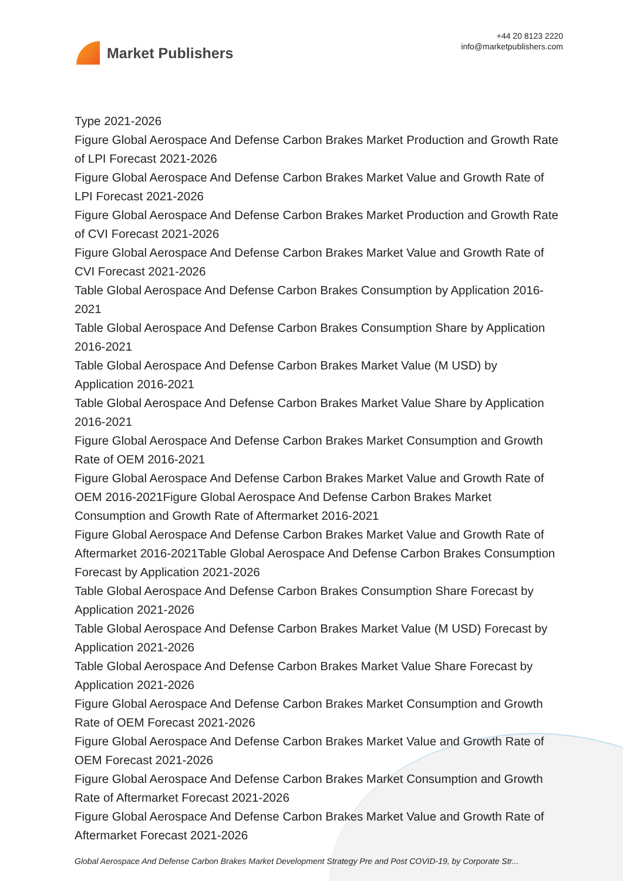Market Publishers
+44 20 8123 2220
info@marketpublishers.com
Type 2021-2026
Figure Global Aerospace And Defense Carbon Brakes Market Production and Growth Rate of LPI Forecast 2021-2026
Figure Global Aerospace And Defense Carbon Brakes Market Value and Growth Rate of LPI Forecast 2021-2026
Figure Global Aerospace And Defense Carbon Brakes Market Production and Growth Rate of CVI Forecast 2021-2026
Figure Global Aerospace And Defense Carbon Brakes Market Value and Growth Rate of CVI Forecast 2021-2026
Table Global Aerospace And Defense Carbon Brakes Consumption by Application 2016-2021
Table Global Aerospace And Defense Carbon Brakes Consumption Share by Application 2016-2021
Table Global Aerospace And Defense Carbon Brakes Market Value (M USD) by Application 2016-2021
Table Global Aerospace And Defense Carbon Brakes Market Value Share by Application 2016-2021
Figure Global Aerospace And Defense Carbon Brakes Market Consumption and Growth Rate of OEM 2016-2021
Figure Global Aerospace And Defense Carbon Brakes Market Value and Growth Rate of OEM 2016-2021Figure Global Aerospace And Defense Carbon Brakes Market Consumption and Growth Rate of Aftermarket 2016-2021
Figure Global Aerospace And Defense Carbon Brakes Market Value and Growth Rate of Aftermarket 2016-2021Table Global Aerospace And Defense Carbon Brakes Consumption Forecast by Application 2021-2026
Table Global Aerospace And Defense Carbon Brakes Consumption Share Forecast by Application 2021-2026
Table Global Aerospace And Defense Carbon Brakes Market Value (M USD) Forecast by Application 2021-2026
Table Global Aerospace And Defense Carbon Brakes Market Value Share Forecast by Application 2021-2026
Figure Global Aerospace And Defense Carbon Brakes Market Consumption and Growth Rate of OEM Forecast 2021-2026
Figure Global Aerospace And Defense Carbon Brakes Market Value and Growth Rate of OEM Forecast 2021-2026
Figure Global Aerospace And Defense Carbon Brakes Market Consumption and Growth Rate of Aftermarket Forecast 2021-2026
Figure Global Aerospace And Defense Carbon Brakes Market Value and Growth Rate of Aftermarket Forecast 2021-2026
Global Aerospace And Defense Carbon Brakes Market Development Strategy Pre and Post COVID-19, by Corporate Str...